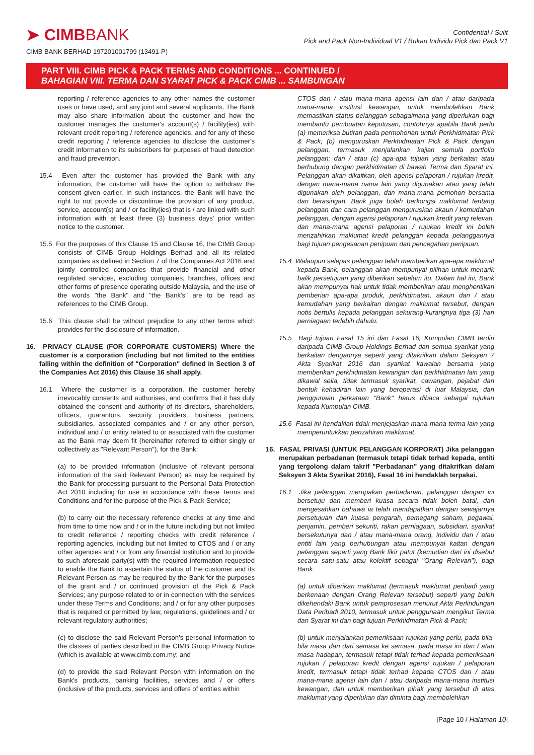➤ CIMBBANK
CIMB BANK BERHAD 197201001799 (13491-P)
Confidential / Sulit
Pick and Pack Non-Individual V1 / Bukan Individu Pick dan Pack V1
PART VIII. CIMB PICK & PACK TERMS AND CONDITIONS ... CONTINUED /
BAHAGIAN VIII. TERMA DAN SYARAT PICK & PACK CIMB ... SAMBUNGAN
reporting / reference agencies to any other names the customer uses or have used, and any joint and several applicants. The Bank may also share information about the customer and how the customer manages the customer's account(s) / facility(ies) with relevant credit reporting / reference agencies, and for any of these credit reporting / reference agencies to disclose the customer's credit information to its subscribers for purposes of fraud detection and fraud prevention.
15.4 Even after the customer has provided the Bank with any information, the customer will have the option to withdraw the consent given earlier. In such instances, the Bank will have the right to not provide or discontinue the provision of any product, service, account(s) and / or facility(ies) that is / are linked with such information with at least three (3) business days' prior written notice to the customer.
15.5 For the purposes of this Clause 15 and Clause 16, the CIMB Group consists of CIMB Group Holdings Berhad and all its related companies as defined in Section 7 of the Companies Act 2016 and jointly controlled companies that provide financial and other regulated services, excluding companies, branches, offices and other forms of presence operating outside Malaysia, and the use of the words "the Bank" and "the Bank's" are to be read as references to the CIMB Group.
15.6 This clause shall be without prejudice to any other terms which provides for the disclosure of information.
16. PRIVACY CLAUSE (FOR CORPORATE CUSTOMERS) Where the customer is a corporation (including but not limited to the entities falling within the definition of "Corporation" defined in Section 3 of the Companies Act 2016) this Clause 16 shall apply.
16.1 Where the customer is a corporation, the customer hereby irrevocably consents and authorises, and confirms that it has duly obtained the consent and authority of its directors, shareholders, officers, guarantors, security providers, business partners, subsidiaries, associated companies and / or any other person, individual and / or entity related to or associated with the customer as the Bank may deem fit (hereinafter referred to either singly or collectively as "Relevant Person"), for the Bank:
(a) to be provided information (inclusive of relevant personal information of the said Relevant Person) as may be required by the Bank for processing pursuant to the Personal Data Protection Act 2010 including for use in accordance with these Terms and Conditions and for the purpose of the Pick & Pack Service;
(b) to carry out the necessary reference checks at any time and from time to time now and / or in the future including but not limited to credit reference / reporting checks with credit reference / reporting agencies, including but not limited to CTOS and / or any other agencies and / or from any financial institution and to provide to such aforesaid party(s) with the required information requested to enable the Bank to ascertain the status of the customer and its Relevant Person as may be required by the Bank for the purposes of the grant and / or continued provision of the Pick & Pack Services; any purpose related to or in connection with the services under these Terms and Conditions; and / or for any other purposes that is required or permitted by law, regulations, guidelines and / or relevant regulatory authorities;
(c) to disclose the said Relevant Person's personal information to the classes of parties described in the CIMB Group Privacy Notice (which is available at www.cimb.com.my; and
(d) to provide the said Relevant Person with information on the Bank's products, banking facilities, services and / or offers (inclusive of the products, services and offers of entities within
CTOS dan / atau mana-mana agensi lain dan / atau daripada mana-mana institusi kewangan, untuk membolehkan Bank memastikan status pelanggan sebagaimana yang diperlukan bagi membantu pembuatan keputusan, contohnya apabila Bank perlu (a) memeriksa butiran pada permohonan untuk Perkhidmatan Pick & Pack; (b) menguruskan Perkhidmatan Pick & Pack dengan pelanggan, termasuk menjalankan kajian semula portfolio pelanggan; dan / atau (c) apa-apa tujuan yang berkaitan atau berhubung dengan perkhidmatan di bawah Terma dan Syarat ini. Pelanggan akan dikaitkan, oleh agensi pelaporan / rujukan kredit, dengan mana-mana nama lain yang digunakan atau yang telah digunakan oleh pelanggan, dan mana-mana pemohon bersama dan berasingan. Bank juga boleh berkongsi maklumat tentang pelanggan dan cara pelanggan menguruskan akaun / kemudahan pelanggan, dengan agensi pelaporan / rujukan kredit yang relevan, dan mana-mana agensi pelaporan / rujukan kredit ini boleh menzahirkan maklumat kredit pelanggan kepada pelanggannya bagi tujuan pengesanan penipuan dan pencegahan penipuan.
15.4 Walaupun selepas pelanggan telah memberikan apa-apa maklumat kepada Bank, pelanggan akan mempunyai pilihan untuk menarik balik persetujuan yang diberikan sebelum itu. Dalam hal ini, Bank akan mempunyai hak untuk tidak memberikan atau menghentikan pemberian apa-apa produk, perkhidmatan, akaun dan / atau kemudahan yang berkaitan dengan maklumat tersebut, dengan notis bertulis kepada pelanggan sekurang-kurangnya tiga (3) hari perniagaan terlebih dahulu.
15.5 Bagi tujuan Fasal 15 ini dan Fasal 16, Kumpulan CIMB terdiri daripada CIMB Group Holdings Berhad dan semua syarikat yang berkaitan dengannya seperti yang ditakrifkan dalam Seksyen 7 Akta Syarikat 2016 dan syarikat kawalan bersama yang memberikan perkhidmatan kewangan dan perkhidmatan lain yang dikawal selia, tidak termasuk syarikat, cawangan, pejabat dan bentuk kehadiran lain yang beroperasi di luar Malaysia, dan penggunaan perkataan "Bank" harus dibaca sebagai rujukan kepada Kumpulan CIMB.
15.6 Fasal ini hendaklah tidak menjejaskan mana-mana terma lain yang memperuntukkan penzahiran maklumat.
16. FASAL PRIVASI (UNTUK PELANGGAN KORPORAT) Jika pelanggan merupakan perbadanan (termasuk tetapi tidak terhad kepada, entiti yang tergolong dalam takrif "Perbadanan" yang ditakrifkan dalam Seksyen 3 Akta Syarikat 2016), Fasal 16 ini hendaklah terpakai.
16.1 Jika pelanggan merupakan perbadanan, pelanggan dengan ini bersetuju dan memberi kuasa secara tidak boleh batal, dan mengesahkan bahawa ia telah mendapatkan dengan sewajarnya persetujuan dan kuasa pengarah, pemegang saham, pegawai, penjamin, pemberi sekuriti, rakan perniagaan, subsidiari, syarikat bersekutunya dan / atau mana-mana orang, individu dan / atau entiti lain yang berhubungan atau mempunyai kaitan dengan pelanggan seperti yang Bank fikir patut (kemudian dari ini disebut secara satu-satu atau kolektif sebagai "Orang Relevan"), bagi Bank:
(a) untuk diberikan maklumat (termasuk maklumat peribadi yang berkenaan dengan Orang Relevan tersebut) seperti yang boleh dikehendaki Bank untuk pemprosesan menurut Akta Perlindungan Data Peribadi 2010, termasuk untuk penggunaan mengikut Terma dan Syarat ini dan bagi tujuan Perkhidmatan Pick & Pack;
(b) untuk menjalankan pemeriksaan rujukan yang perlu, pada bila-bila masa dan dari semasa ke semasa, pada masa ini dan / atau masa hadapan, termasuk tetapi tidak terhad kepada pemeriksaan rujukan / pelaporan kredit dengan agensi rujukan / pelaporan kredit, termasuk tetapi tidak terhad kepada CTOS dan / atau mana-mana agensi lain dan / atau daripada mana-mana institusi kewangan, dan untuk memberikan pihak yang tersebut di atas maklumat yang diperlukan dan diminta bagi membolehkan
[Page 10 / Halaman 10]